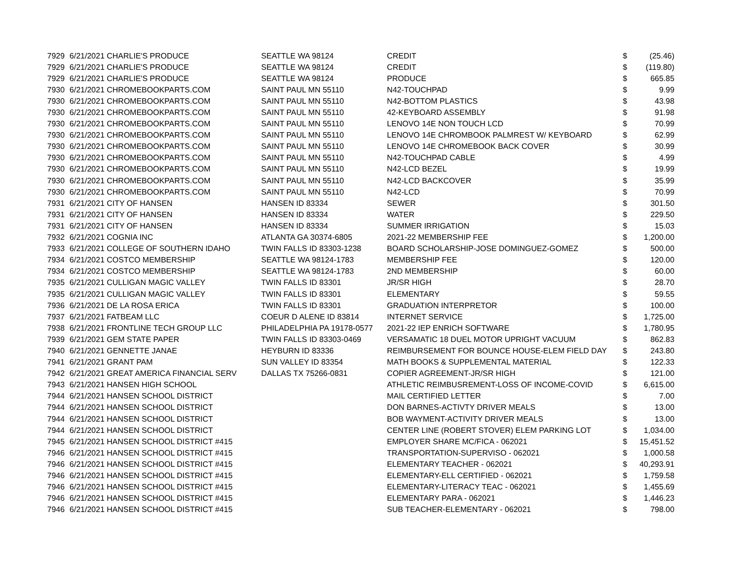| 7929 | 6/21/2021 CHARLIE'S PRODUCE | SEATTLE WA 98124 | CREDIT | $ | (25.46) |
| 7929 | 6/21/2021 CHARLIE'S PRODUCE | SEATTLE WA 98124 | CREDIT | $ | (119.80) |
| 7929 | 6/21/2021 CHARLIE'S PRODUCE | SEATTLE WA 98124 | PRODUCE | $ | 665.85 |
| 7930 | 6/21/2021 CHROMEBOOKPARTS.COM | SAINT PAUL MN 55110 | N42-TOUCHPAD | $ | 9.99 |
| 7930 | 6/21/2021 CHROMEBOOKPARTS.COM | SAINT PAUL MN 55110 | N42-BOTTOM PLASTICS | $ | 43.98 |
| 7930 | 6/21/2021 CHROMEBOOKPARTS.COM | SAINT PAUL MN 55110 | 42-KEYBOARD ASSEMBLY | $ | 91.98 |
| 7930 | 6/21/2021 CHROMEBOOKPARTS.COM | SAINT PAUL MN 55110 | LENOVO 14E NON TOUCH LCD | $ | 70.99 |
| 7930 | 6/21/2021 CHROMEBOOKPARTS.COM | SAINT PAUL MN 55110 | LENOVO 14E CHROMBOOK PALMREST W/ KEYBOARD | $ | 62.99 |
| 7930 | 6/21/2021 CHROMEBOOKPARTS.COM | SAINT PAUL MN 55110 | LENOVO 14E CHROMEBOOK BACK COVER | $ | 30.99 |
| 7930 | 6/21/2021 CHROMEBOOKPARTS.COM | SAINT PAUL MN 55110 | N42-TOUCHPAD CABLE | $ | 4.99 |
| 7930 | 6/21/2021 CHROMEBOOKPARTS.COM | SAINT PAUL MN 55110 | N42-LCD BEZEL | $ | 19.99 |
| 7930 | 6/21/2021 CHROMEBOOKPARTS.COM | SAINT PAUL MN 55110 | N42-LCD BACKCOVER | $ | 35.99 |
| 7930 | 6/21/2021 CHROMEBOOKPARTS.COM | SAINT PAUL MN 55110 | N42-LCD | $ | 70.99 |
| 7931 | 6/21/2021 CITY OF HANSEN | HANSEN ID 83334 | SEWER | $ | 301.50 |
| 7931 | 6/21/2021 CITY OF HANSEN | HANSEN ID 83334 | WATER | $ | 229.50 |
| 7931 | 6/21/2021 CITY OF HANSEN | HANSEN ID 83334 | SUMMER IRRIGATION | $ | 15.03 |
| 7932 | 6/21/2021 COGNIA INC | ATLANTA GA 30374-6805 | 2021-22 MEMBERSHIP FEE | $ | 1,200.00 |
| 7933 | 6/21/2021 COLLEGE OF SOUTHERN IDAHO | TWIN FALLS ID 83303-1238 | BOARD SCHOLARSHIP-JOSE DOMINGUEZ-GOMEZ | $ | 500.00 |
| 7934 | 6/21/2021 COSTCO MEMBERSHIP | SEATTLE WA 98124-1783 | MEMBERSHIP FEE | $ | 120.00 |
| 7934 | 6/21/2021 COSTCO MEMBERSHIP | SEATTLE WA 98124-1783 | 2ND MEMBERSHIP | $ | 60.00 |
| 7935 | 6/21/2021 CULLIGAN MAGIC VALLEY | TWIN FALLS ID 83301 | JR/SR HIGH | $ | 28.70 |
| 7935 | 6/21/2021 CULLIGAN MAGIC VALLEY | TWIN FALLS ID 83301 | ELEMENTARY | $ | 59.55 |
| 7936 | 6/21/2021 DE LA ROSA ERICA | TWIN FALLS ID 83301 | GRADUATION INTERPRETOR | $ | 100.00 |
| 7937 | 6/21/2021 FATBEAM LLC | COEUR D ALENE ID 83814 | INTERNET SERVICE | $ | 1,725.00 |
| 7938 | 6/21/2021 FRONTLINE TECH GROUP LLC | PHILADELPHIA PA 19178-0577 | 2021-22 IEP ENRICH SOFTWARE | $ | 1,780.95 |
| 7939 | 6/21/2021 GEM STATE PAPER | TWIN FALLS ID 83303-0469 | VERSAMATIC 18 DUEL MOTOR UPRIGHT VACUUM | $ | 862.83 |
| 7940 | 6/21/2021 GENNETTE JANAE | HEYBURN ID 83336 | REIMBURSEMENT FOR BOUNCE HOUSE-ELEM FIELD DAY | $ | 243.80 |
| 7941 | 6/21/2021 GRANT PAM | SUN VALLEY ID 83354 | MATH BOOKS & SUPPLEMENTAL MATERIAL | $ | 122.33 |
| 7942 | 6/21/2021 GREAT AMERICA FINANCIAL SERV | DALLAS TX 75266-0831 | COPIER AGREEMENT-JR/SR HIGH | $ | 121.00 |
| 7943 | 6/21/2021 HANSEN HIGH SCHOOL | | ATHLETIC REIMBUSREMENT-LOSS OF INCOME-COVID | $ | 6,615.00 |
| 7944 | 6/21/2021 HANSEN SCHOOL DISTRICT | | MAIL CERTIFIED LETTER | $ | 7.00 |
| 7944 | 6/21/2021 HANSEN SCHOOL DISTRICT | | DON BARNES-ACTIVTY DRIVER MEALS | $ | 13.00 |
| 7944 | 6/21/2021 HANSEN SCHOOL DISTRICT | | BOB WAYMENT-ACTIVITY DRIVER MEALS | $ | 13.00 |
| 7944 | 6/21/2021 HANSEN SCHOOL DISTRICT | | CENTER LINE (ROBERT STOVER) ELEM PARKING LOT | $ | 1,034.00 |
| 7945 | 6/21/2021 HANSEN SCHOOL DISTRICT #415 | | EMPLOYER SHARE MC/FICA - 062021 | $ | 15,451.52 |
| 7946 | 6/21/2021 HANSEN SCHOOL DISTRICT #415 | | TRANSPORTATION-SUPERVISO - 062021 | $ | 1,000.58 |
| 7946 | 6/21/2021 HANSEN SCHOOL DISTRICT #415 | | ELEMENTARY TEACHER - 062021 | $ | 40,293.91 |
| 7946 | 6/21/2021 HANSEN SCHOOL DISTRICT #415 | | ELEMENTARY-ELL CERTIFIED - 062021 | $ | 1,759.58 |
| 7946 | 6/21/2021 HANSEN SCHOOL DISTRICT #415 | | ELEMENTARY-LITERACY TEAC - 062021 | $ | 1,455.69 |
| 7946 | 6/21/2021 HANSEN SCHOOL DISTRICT #415 | | ELEMENTARY PARA - 062021 | $ | 1,446.23 |
| 7946 | 6/21/2021 HANSEN SCHOOL DISTRICT #415 | | SUB TEACHER-ELEMENTARY - 062021 | $ | 798.00 |